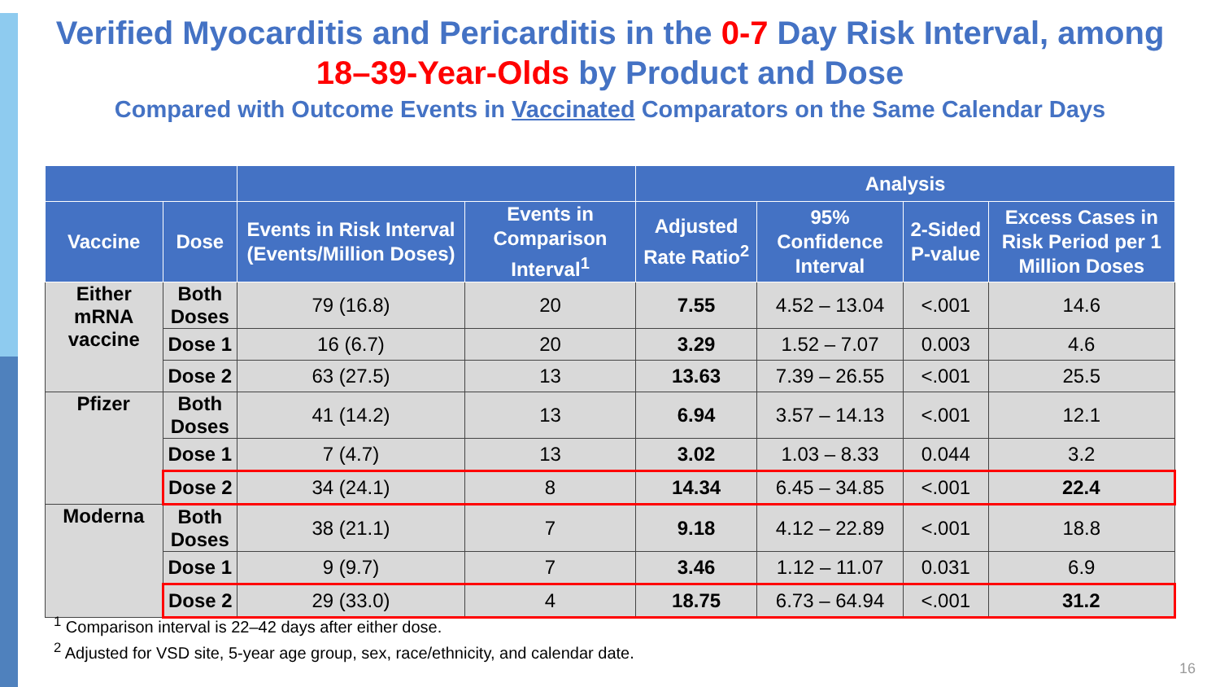Verified Myocarditis and Pericarditis in the 0-7 Day Risk Interval, among
18–39-Year-Olds by Product and Dose
Compared with Outcome Events in Vaccinated Comparators on the Same Calendar Days
| | | | | Analysis | | | |
| --- | --- | --- | --- | --- | --- | --- | --- |
| Vaccine | Dose | Events in Risk Interval (Events/Million Doses) | Events in Comparison Interval<sup>1</sup> | Adjusted Rate Ratio<sup>2</sup> | 95% Confidence Interval | 2-Sided P-value | Excess Cases in Risk Period per 1 Million Doses |
| Either mRNA vaccine | Both Doses | 79 (16.8) | 20 | 7.55 | 4.52 – 13.04 | <.001 | 14.6 |
| | Dose 1 | 16 (6.7) | 20 | 3.29 | 1.52 – 7.07 | 0.003 | 4.6 |
| | Dose 2 | 63 (27.5) | 13 | 13.63 | 7.39 – 26.55 | <.001 | 25.5 |
| Pfizer | Both Doses | 41 (14.2) | 13 | 6.94 | 3.57 – 14.13 | <.001 | 12.1 |
| | Dose 1 | 7 (4.7) | 13 | 3.02 | 1.03 – 8.33 | 0.044 | 3.2 |
| | Dose 2 | 34 (24.1) | 8 | 14.34 | 6.45 – 34.85 | <.001 | 22.4 |
| Moderna | Both Doses | 38 (21.1) | 7 | 9.18 | 4.12 – 22.89 | <.001 | 18.8 |
| | Dose 1 | 9 (9.7) | 7 | 3.46 | 1.12 – 11.07 | 0.031 | 6.9 |
| | Dose 2 | 29 (33.0) | 4 | 18.75 | 6.73 – 64.94 | <.001 | 31.2 |
<sup>1</sup> Comparison interval is 22–42 days after either dose.
<sup>2</sup> Adjusted for VSD site, 5-year age group, sex, race/ethnicity, and calendar date.
16